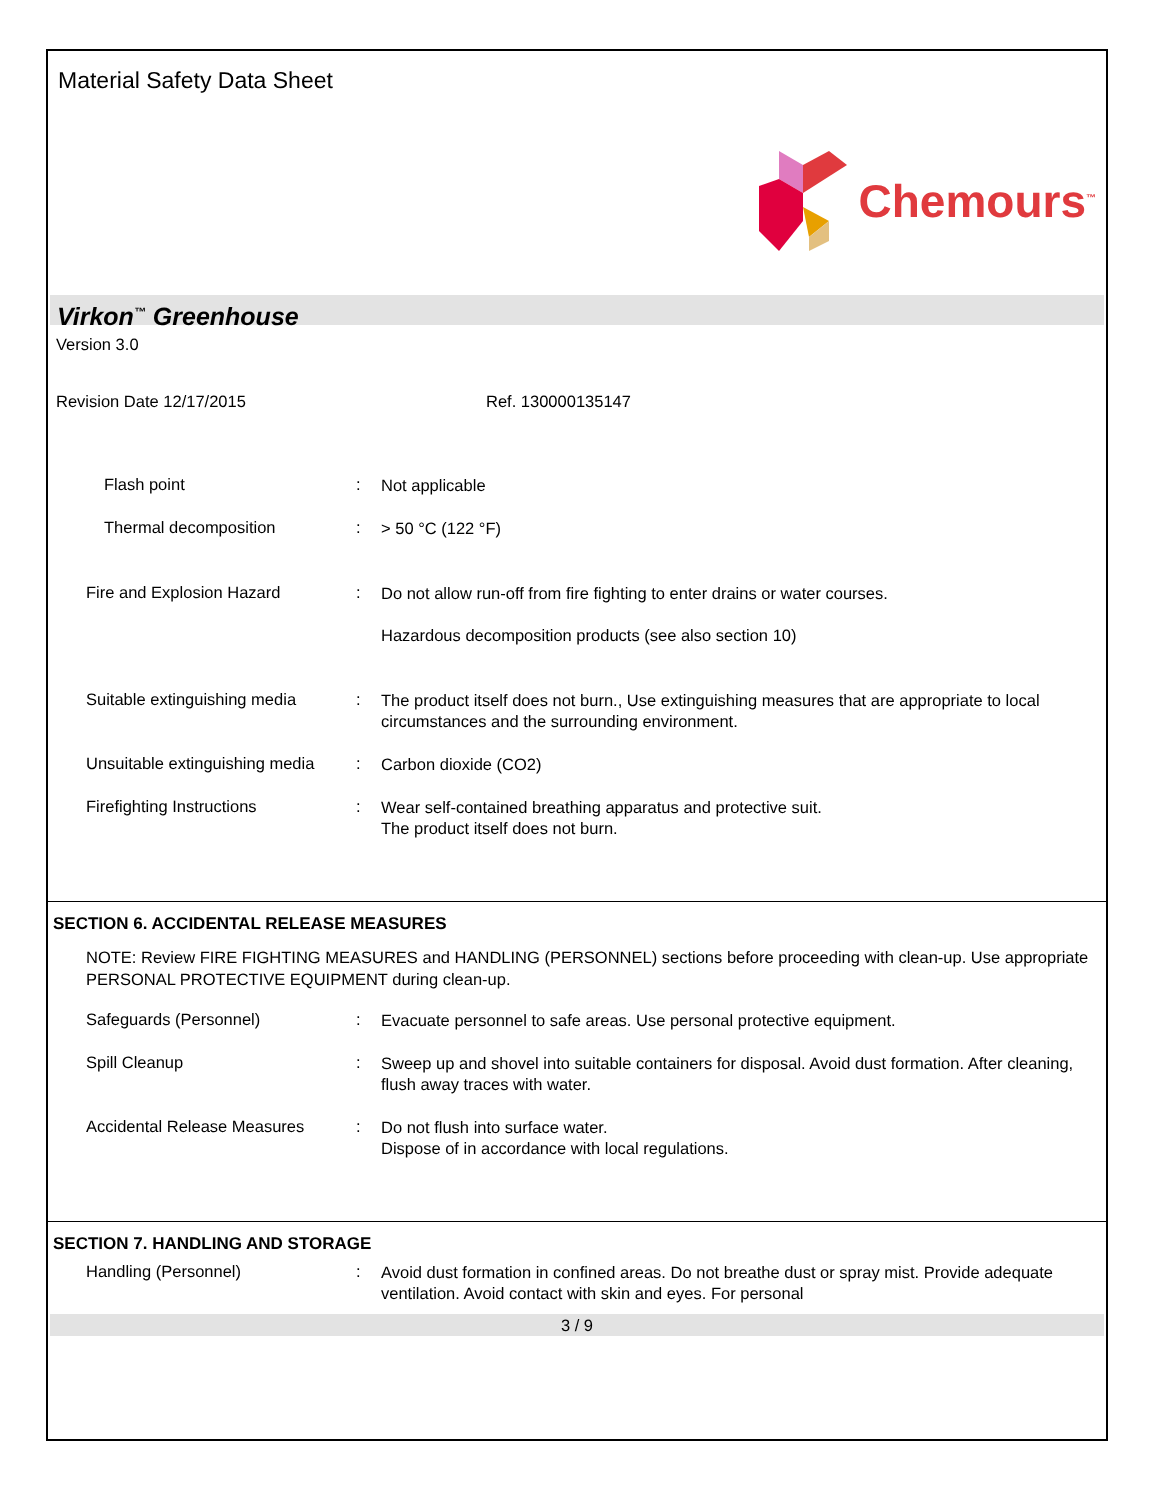Material Safety Data Sheet
Chemours<sup>™</sup>
Virkon<sup>™</sup> Greenhouse
Version 3.0
Revision Date 12/17/2015 Ref. 130000135147
Flash point :
Not applicable
Thermal decomposition :
> 50 °C (122 °F)
Fire and Explosion Hazard :
Do not allow run-off from fire fighting to enter drains or water courses.
Hazardous decomposition products (see also section 10)
Suitable extinguishing media
:
The product itself does not burn., Use extinguishing measures that are appropriate to local circumstances and the surrounding environment.
Unsuitable extinguishing media
:
Carbon dioxide (CO2)
Firefighting Instructions :
Wear self-contained breathing apparatus and protective suit.
The product itself does not burn.
SECTION 6. ACCIDENTAL RELEASE MEASURES
NOTE: Review FIRE FIGHTING MEASURES and HANDLING (PERSONNEL) sections before proceeding with clean-up. Use appropriate PERSONAL PROTECTIVE EQUIPMENT during clean-up.
Safeguards (Personnel) :
Evacuate personnel to safe areas. Use personal protective equipment.
Spill Cleanup :
Sweep up and shovel into suitable containers for disposal. Avoid dust formation. After cleaning, flush away traces with water.
Accidental Release Measures :
Do not flush into surface water.
Dispose of in accordance with local regulations.
SECTION 7. HANDLING AND STORAGE
Handling (Personnel) :
Avoid dust formation in confined areas. Do not breathe dust or spray mist. Provide adequate ventilation. Avoid contact with skin and eyes. For personal
3 / 9